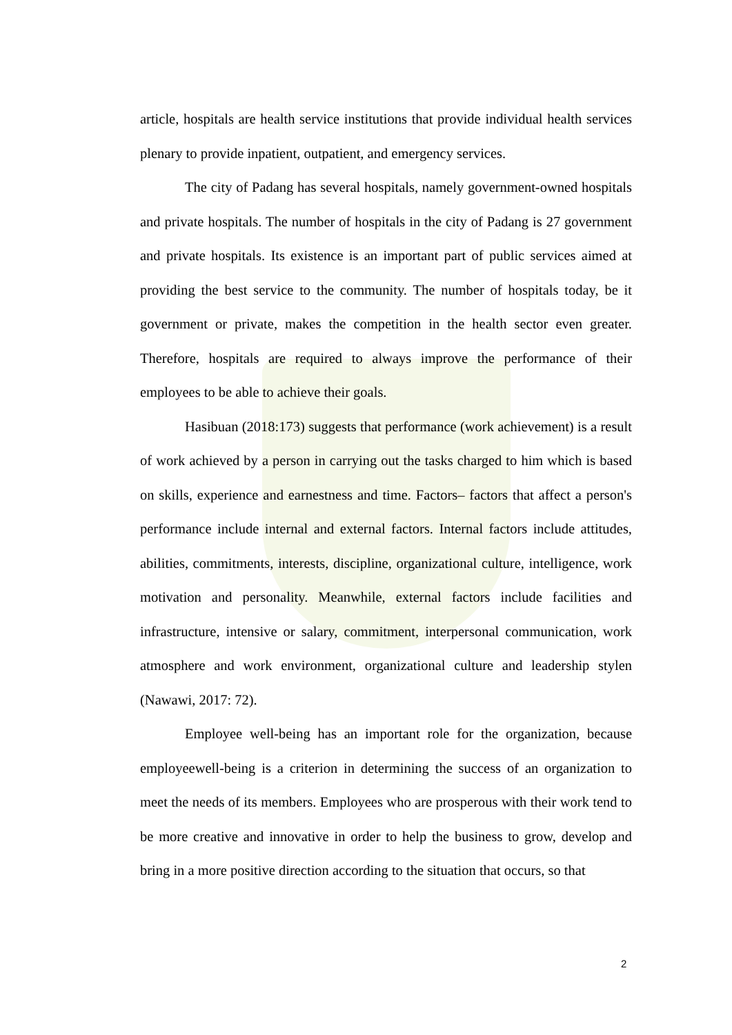article, hospitals are health service institutions that provide individual health services plenary to provide inpatient, outpatient, and emergency services.
The city of Padang has several hospitals, namely government-owned hospitals and private hospitals. The number of hospitals in the city of Padang is 27 government and private hospitals. Its existence is an important part of public services aimed at providing the best service to the community. The number of hospitals today, be it government or private, makes the competition in the health sector even greater. Therefore, hospitals are required to always improve the performance of their employees to be able to achieve their goals.
Hasibuan (2018:173) suggests that performance (work achievement) is a result of work achieved by a person in carrying out the tasks charged to him which is based on skills, experience and earnestness and time. Factors– factors that affect a person's performance include internal and external factors. Internal factors include attitudes, abilities, commitments, interests, discipline, organizational culture, intelligence, work motivation and personality. Meanwhile, external factors include facilities and infrastructure, intensive or salary, commitment, interpersonal communication, work atmosphere and work environment, organizational culture and leadership stylen (Nawawi, 2017: 72).
Employee well-being has an important role for the organization, because employeewell-being is a criterion in determining the success of an organization to meet the needs of its members. Employees who are prosperous with their work tend to be more creative and innovative in order to help the business to grow, develop and bring in a more positive direction according to the situation that occurs, so that
2